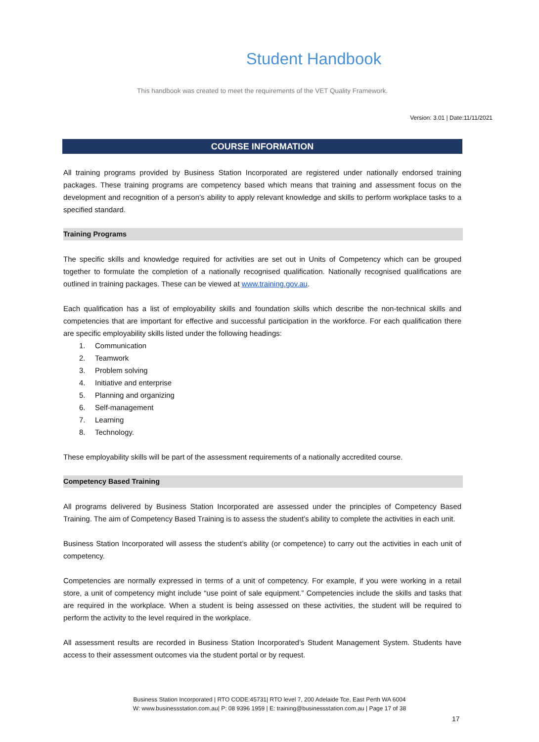Student Handbook
This handbook was created to meet the requirements of the VET Quality Framework.
Version: 3.01 | Date:11/11/2021
COURSE INFORMATION
All training programs provided by Business Station Incorporated are registered under nationally endorsed training packages. These training programs are competency based which means that training and assessment focus on the development and recognition of a person’s ability to apply relevant knowledge and skills to perform workplace tasks to a specified standard.
Training Programs
The specific skills and knowledge required for activities are set out in Units of Competency which can be grouped together to formulate the completion of a nationally recognised qualification. Nationally recognised qualifications are outlined in training packages. These can be viewed at www.training.gov.au.
Each qualification has a list of employability skills and foundation skills which describe the non-technical skills and competencies that are important for effective and successful participation in the workforce. For each qualification there are specific employability skills listed under the following headings:
1. Communication
2. Teamwork
3. Problem solving
4. Initiative and enterprise
5. Planning and organizing
6. Self-management
7. Learning
8. Technology.
These employability skills will be part of the assessment requirements of a nationally accredited course.
Competency Based Training
All programs delivered by Business Station Incorporated are assessed under the principles of Competency Based Training. The aim of Competency Based Training is to assess the student’s ability to complete the activities in each unit.
Business Station Incorporated will assess the student’s ability (or competence) to carry out the activities in each unit of competency.
Competencies are normally expressed in terms of a unit of competency. For example, if you were working in a retail store, a unit of competency might include “use point of sale equipment.” Competencies include the skills and tasks that are required in the workplace. When a student is being assessed on these activities, the student will be required to perform the activity to the level required in the workplace.
All assessment results are recorded in Business Station Incorporated’s Student Management System. Students have access to their assessment outcomes via the student portal or by request.
Business Station Incorporated | RTO CODE:45731| RTO level 7, 200 Adelaide Tce, East Perth WA 6004
W: www.businessstation.com.au| P: 08 9396 1959 | E: training@businessstation.com.au | Page 17 of 38
17